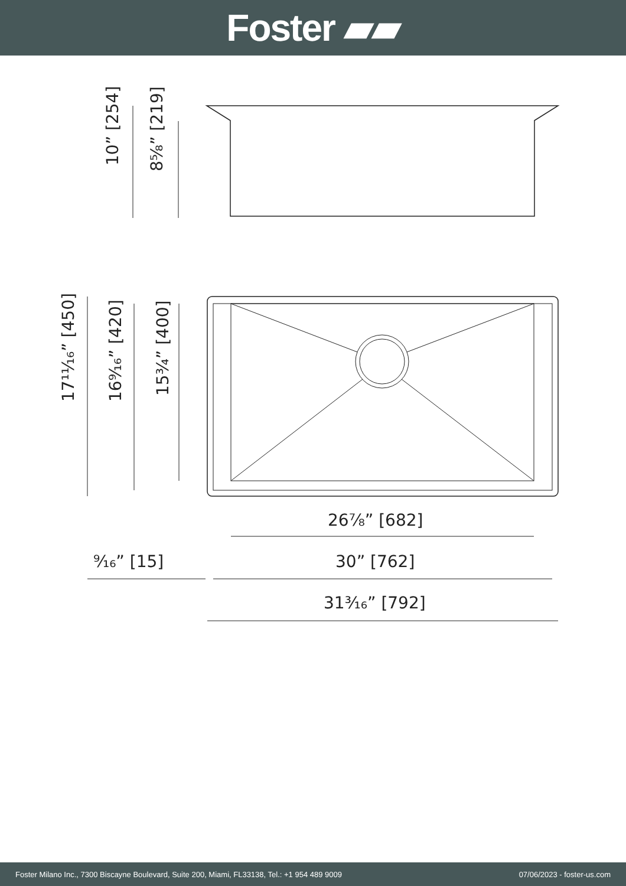Foster ▰▰
10” [254]
8⅝” [219]
17¹¹⁄₁₆” [450]
16⁹⁄₁₆” [420]
15¾” [400]
26⅞” [682]
⁹⁄₁₆” [15]
30” [762]
31³⁄₁₆” [792]
Foster Milano Inc., 7300 Biscayne Boulevard, Suite 200, Miami, FL33138, Tel.: +1 954 489 9009 07/06/2023 - foster-us.com